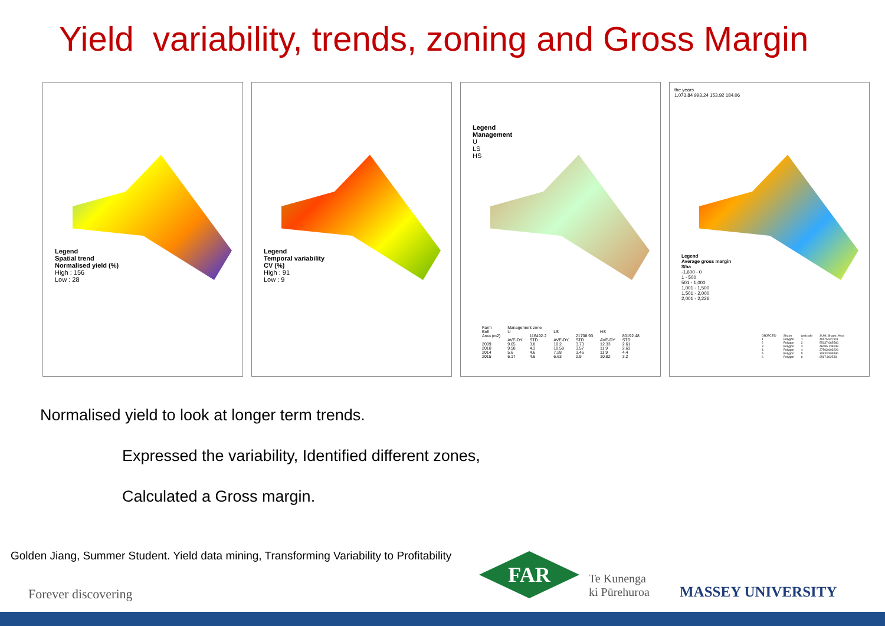Yield variability, trends, zoning and Gross Margin
Legend
Spatial trend
Normalised yield (%)
High : 156
Low : 28
Legend
Temporal variability
CV (%)
High : 91
Low : 9
Legend
Management
U
LS
HS
| Farm | Management zone | | | | | |
| --- | --- | --- | --- | --- | --- | --- |
| Bell | U | | LS | | HS | |
| Area (m2) | | 116492.2 | | 21708.93 | | 80192.48 |
| | AVE-DY | STD | AVE-DY | STD | AVE-DY | STD |
| 2009 | 9.65 | 3.8 | 10.2 | 3.73 | 12.33 | 2.61 |
| 2010 | 9.58 | 4.3 | 10.58 | 3.57 | 11.9 | 2.63 |
| 2014 | 5.6 | 4.6 | 7.28 | 3.46 | 11.9 | 4.4 |
| 2015 | 6.17 | 4.6 | 6.63 | 2.9 | 10.82 | 3.2 |
the years
1,073.84 993.24 153.92 184.06
Legend
Average gross margin
$/ha
-1,600 - 0
1 - 500
501 - 1,000
1,001 - 1,500
1,501 - 2,000
2,001 - 2,226
| OBJECTID | Shape | gridcode | SUM_Shape_Area |
| --- | --- | --- | --- |
| 1 | Polygon | 1 | 40575.927811 |
| 2 | Polygon | 2 | 55137.665566 |
| 3 | Polygon | 3 | 46085.138638 |
| 4 | Polygon | 4 | 37563.603226 |
| 5 | Polygon | 5 | 30833.509536 |
| 6 | Polygon | 6 | 3567.862533 |
Normalised yield to look at longer term trends.
Expressed the variability, Identified different zones,
Calculated a Gross margin.
Golden Jiang, Summer Student. Yield data mining, Transforming Variability to Profitability
Forever discovering
FAR
Te Kunenga
ki Pūrehuroa
MASSEY UNIVERSITY